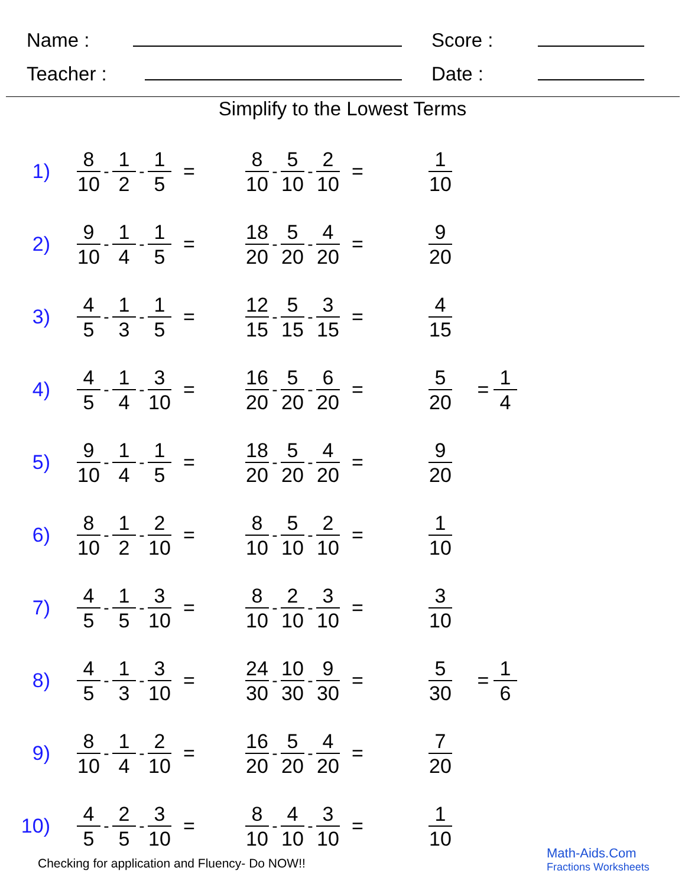Name : Score :
Teacher : Date :
Simplify to the Lowest Terms
1) 8 10 - 1 2 - 1 5 = 8 10 - 5 10 - 2 10 = 1 10
2) 9 10 - 1 4 - 1 5 = 18 20 - 5 20 - 4 20 = 9 20
3) 4 5 - 1 3 - 1 5 = 12 15 - 5 15 - 3 15 = 4 15
4) 4 5 - 1 4 - 3 10 = 16 20 - 5 20 - 6 20 = 5 20 = 1 4
5) 9 10 - 1 4 - 1 5 = 18 20 - 5 20 - 4 20 = 9 20
6) 8 10 - 1 2 - 2 10 = 8 10 - 5 10 - 2 10 = 1 10
7) 4 5 - 1 5 - 3 10 = 8 10 - 2 10 - 3 10 = 3 10
8) 4 5 - 1 3 - 3 10 = 24 30 - 10 30 - 9 30 = 5 30 = 1 6
9) 8 10 - 1 4 - 2 10 = 16 20 - 5 20 - 4 20 = 7 20
10) 4 5 - 2 5 - 3 10 = 8 10 - 4 10 - 3 10 = 1 10
Checking for application and Fluency- Do NOW!!
Math-Aids.Com
Fractions Worksheets